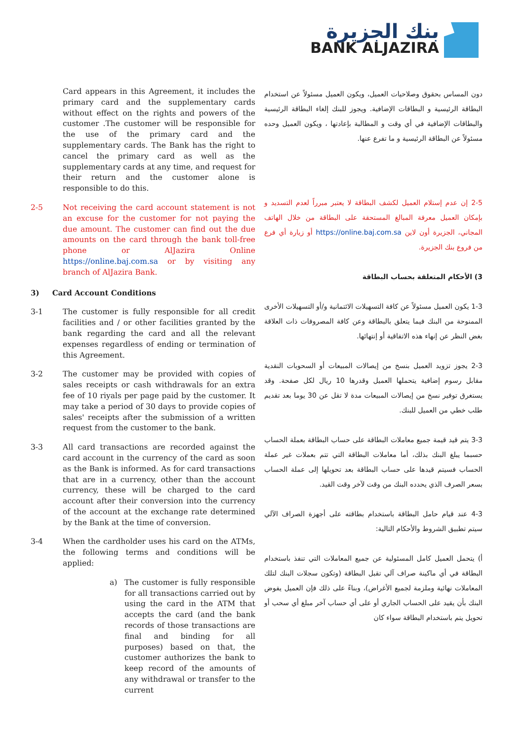بنك الجزيرة
BANK ALJAZIRA
Card appears in this Agreement, it includes the primary card and the supplementary cards without effect on the rights and powers of the customer .The customer will be responsible for the use of the primary card and the supplementary cards. The Bank has the right to cancel the primary card as well as the supplementary cards at any time, and request for their return and the customer alone is responsible to do this.
2-5 Not receiving the card account statement is not an excuse for the customer for not paying the due amount. The customer can find out the due amounts on the card through the bank toll-free phone or AlJazira Online https://online.baj.com.sa or by visiting any branch of AlJazira Bank.
3) Card Account Conditions
3-1 The customer is fully responsible for all credit facilities and / or other facilities granted by the bank regarding the card and all the relevant expenses regardless of ending or termination of this Agreement.
3-2 The customer may be provided with copies of sales receipts or cash withdrawals for an extra fee of 10 riyals per page paid by the customer. It may take a period of 30 days to provide copies of sales' receipts after the submission of a written request from the customer to the bank.
3-3 All card transactions are recorded against the card account in the currency of the card as soon as the Bank is informed. As for card transactions that are in a currency, other than the account currency, these will be charged to the card account after their conversion into the currency of the account at the exchange rate determined by the Bank at the time of conversion.
3-4 When the cardholder uses his card on the ATMs, the following terms and conditions will be applied:
a) The customer is fully responsible for all transactions carried out by using the card in the ATM that accepts the card (and the bank records of those transactions are final and binding for all purposes) based on that, the customer authorizes the bank to keep record of the amounts of any withdrawal or transfer to the current
دون المساس بحقوق وصلاحيات العميل، ويكون العميل مسئولاً عن استخدام البطاقة الرئيسية و البطاقات الإضافية. ويجوز للبنك إلغاء البطاقة الرئيسية والبطاقات الإضافية في أي وقت و المطالبة بإعادتها ، ويكون العميل وحده مسئولاً عن البطاقة الرئيسية و ما تفرع عنها.
2-5 إن عدم إستلام العميل لكشف البطاقة لا يعتبر مبرراً لعدم التسديد و بإمكان العميل معرفة المبالغ المستحقة على البطاقة من خلال الهاتف المجاني، الجزيرة أون لاين https://online.baj.com.sa أو زيارة أي فرع من فروع بنك الجزيرة.
3) الأحكام المتعلقة بحساب البطاقة
1-3 يكون العميل مسئولاً عن كافة التسهيلات الائتمانية و/أو التسهيلات الأخرى الممنوحة من البنك فيما يتعلق بالبطاقة وعن كافة المصروفات ذات العلاقة بغض النظر عن إنهاء هذه الاتفاقية أو إنتهائها.
2-3 يجوز تزويد العميل بنسخ من إيصالات المبيعات أو السحوبات النقدية مقابل رسوم إضافية يتحملها العميل وقدرها 10 ريال لكل صفحة. وقد يستغرق توفير نسخ من إيصالات المبيعات مدة لا تقل عن 30 يوما بعد تقديم طلب خطي من العميل للبنك.
3-3 يتم قيد قيمة جميع معاملات البطاقة على حساب البطاقة بعملة الحساب حسبما يبلغ البنك بذلك، أما معاملات البطاقة التي تتم بعملات غير عملة الحساب فسيتم قيدها على حساب البطاقة بعد تحويلها إلى عملة الحساب بسعر الصرف الذي يحدده البنك من وقت لآخر وقت القيد.
4-3 عند قيام حامل البطاقة باستخدام بطاقته على أجهزة الصراف الآلي سيتم تطبيق الشروط والأحكام التالية:
أ) يتحمل العميل كامل المسئولية عن جميع المعاملات التي تنفذ باستخدام البطاقة في أي ماكينة صراف آلي تقبل البطاقة (وتكون سجلات البنك لتلك المعاملات نهائية وملزمة لجميع الأغراض)، وبناءً على ذلك فإن العميل يفوض البنك بأن يقيد على الحساب الجاري أو على أي حساب آخر مبلغ أي سحب أو تحويل يتم باستخدام البطاقة سواء كان